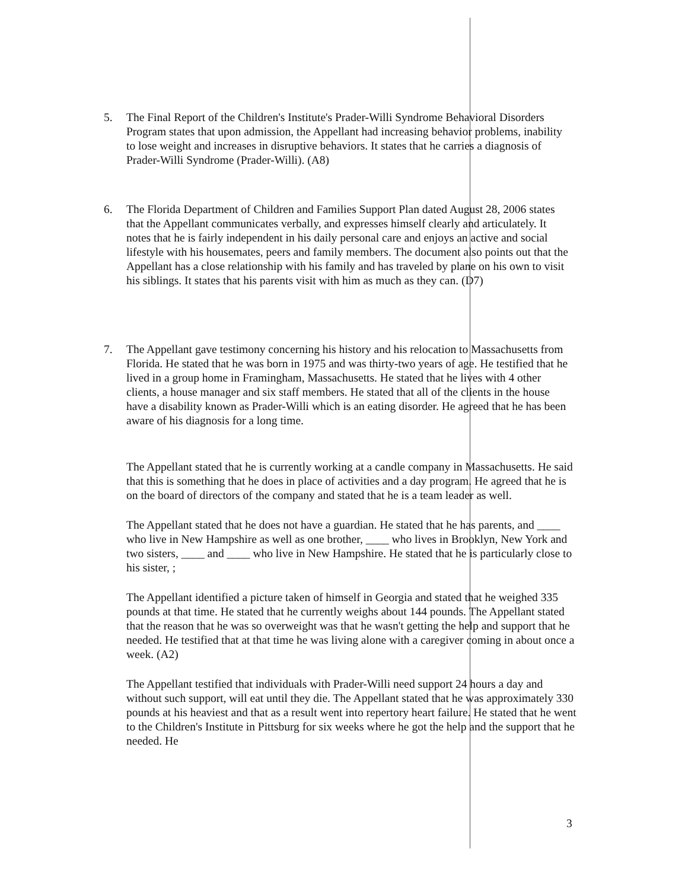5. The Final Report of the Children's Institute's Prader-Willi Syndrome Behavioral Disorders Program states that upon admission, the Appellant had increasing behavior problems, inability to lose weight and increases in disruptive behaviors. It states that he carries a diagnosis of Prader-Willi Syndrome (Prader-Willi). (A8)
6. The Florida Department of Children and Families Support Plan dated August 28, 2006 states that the Appellant communicates verbally, and expresses himself clearly and articulately. It notes that he is fairly independent in his daily personal care and enjoys an active and social lifestyle with his housemates, peers and family members. The document also points out that the Appellant has a close relationship with his family and has traveled by plane on his own to visit his siblings. It states that his parents visit with him as much as they can. (D7)
7. The Appellant gave testimony concerning his history and his relocation to Massachusetts from Florida. He stated that he was born in 1975 and was thirty-two years of age. He testified that he lived in a group home in Framingham, Massachusetts. He stated that he lives with 4 other clients, a house manager and six staff members. He stated that all of the clients in the house have a disability known as Prader-Willi which is an eating disorder. He agreed that he has been aware of his diagnosis for a long time.
The Appellant stated that he is currently working at a candle company in Massachusetts. He said that this is something that he does in place of activities and a day program. He agreed that he is on the board of directors of the company and stated that he is a team leader as well.
The Appellant stated that he does not have a guardian. He stated that he has parents, and ____ who live in New Hampshire as well as one brother, ____ who lives in Brooklyn, New York and two sisters, ____ and ____ who live in New Hampshire. He stated that he is particularly close to his sister, ;
The Appellant identified a picture taken of himself in Georgia and stated that he weighed 335 pounds at that time. He stated that he currently weighs about 144 pounds. The Appellant stated that the reason that he was so overweight was that he wasn't getting the help and support that he needed. He testified that at that time he was living alone with a caregiver coming in about once a week. (A2)
The Appellant testified that individuals with Prader-Willi need support 24 hours a day and without such support, will eat until they die. The Appellant stated that he was approximately 330 pounds at his heaviest and that as a result went into repertory heart failure. He stated that he went to the Children's Institute in Pittsburg for six weeks where he got the help and the support that he needed. He
3